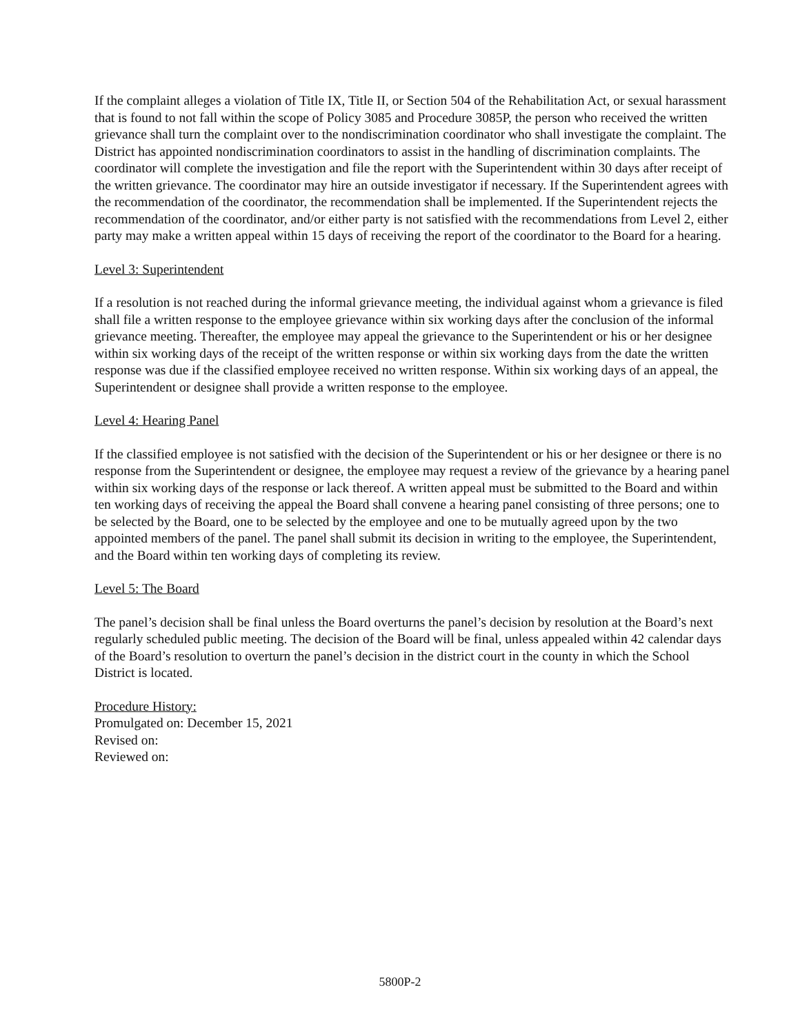If the complaint alleges a violation of Title IX, Title II, or Section 504 of the Rehabilitation Act, or sexual harassment that is found to not fall within the scope of Policy 3085 and Procedure 3085P, the person who received the written grievance shall turn the complaint over to the nondiscrimination coordinator who shall investigate the complaint. The District has appointed nondiscrimination coordinators to assist in the handling of discrimination complaints. The coordinator will complete the investigation and file the report with the Superintendent within 30 days after receipt of the written grievance. The coordinator may hire an outside investigator if necessary. If the Superintendent agrees with the recommendation of the coordinator, the recommendation shall be implemented. If the Superintendent rejects the recommendation of the coordinator, and/or either party is not satisfied with the recommendations from Level 2, either party may make a written appeal within 15 days of receiving the report of the coordinator to the Board for a hearing.
Level 3: Superintendent
If a resolution is not reached during the informal grievance meeting, the individual against whom a grievance is filed shall file a written response to the employee grievance within six working days after the conclusion of the informal grievance meeting. Thereafter, the employee may appeal the grievance to the Superintendent or his or her designee within six working days of the receipt of the written response or within six working days from the date the written response was due if the classified employee received no written response. Within six working days of an appeal, the Superintendent or designee shall provide a written response to the employee.
Level 4: Hearing Panel
If the classified employee is not satisfied with the decision of the Superintendent or his or her designee or there is no response from the Superintendent or designee, the employee may request a review of the grievance by a hearing panel within six working days of the response or lack thereof. A written appeal must be submitted to the Board and within ten working days of receiving the appeal the Board shall convene a hearing panel consisting of three persons; one to be selected by the Board, one to be selected by the employee and one to be mutually agreed upon by the two appointed members of the panel. The panel shall submit its decision in writing to the employee, the Superintendent, and the Board within ten working days of completing its review.
Level 5: The Board
The panel’s decision shall be final unless the Board overturns the panel’s decision by resolution at the Board’s next regularly scheduled public meeting. The decision of the Board will be final, unless appealed within 42 calendar days of the Board’s resolution to overturn the panel’s decision in the district court in the county in which the School District is located.
Procedure History:
Promulgated on: December 15, 2021
Revised on:
Reviewed on:
5800P-2